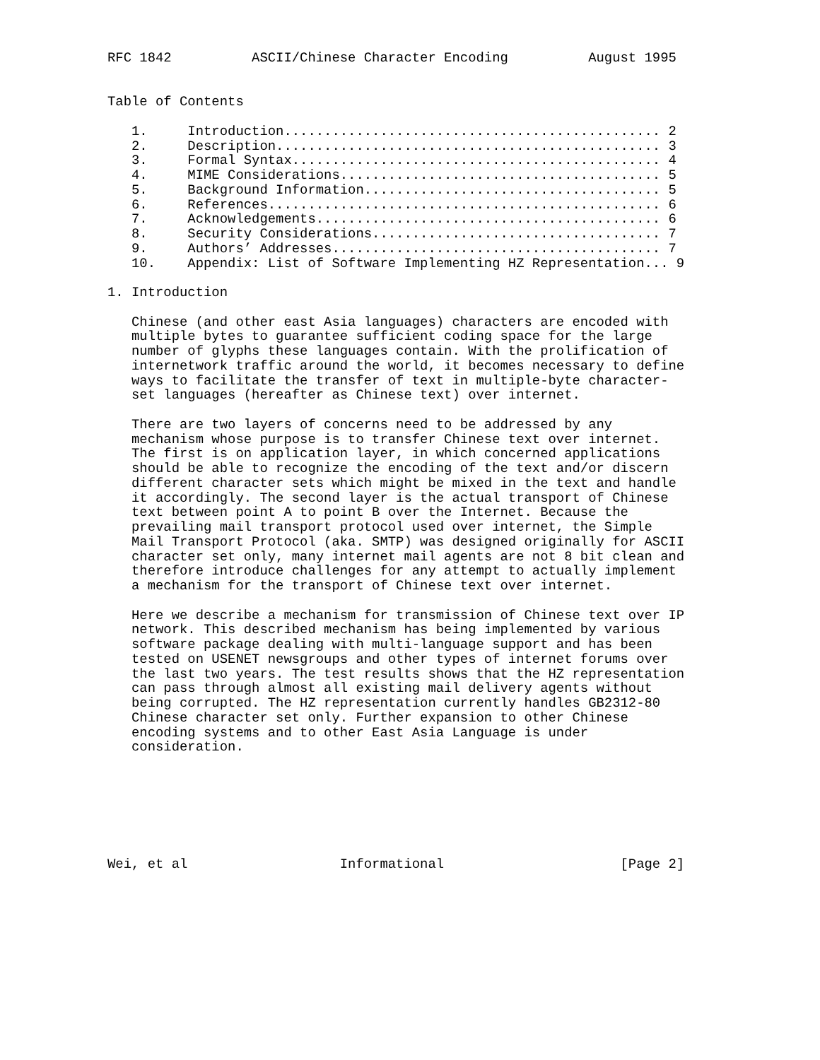RFC 1842          ASCII/Chinese Character Encoding          August 1995


Table of Contents

   1.     Introduction............................................... 2
   2.     Description................................................ 3
   3.     Formal Syntax.............................................. 4
   4.     MIME Considerations........................................ 5
   5.     Background Information..................................... 5
   6.     References................................................. 6
   7.     Acknowledgements........................................... 6
   8.     Security Considerations.................................... 7
   9.     Authors’ Addresses......................................... 7
   10.    Appendix: List of Software Implementing HZ Representation... 9

1. Introduction

   Chinese (and other east Asia languages) characters are encoded with
   multiple bytes to guarantee sufficient coding space for the large
   number of glyphs these languages contain. With the prolification of
   internetwork traffic around the world, it becomes necessary to define
   ways to facilitate the transfer of text in multiple-byte character-
   set languages (hereafter as Chinese text) over internet.

   There are two layers of concerns need to be addressed by any
   mechanism whose purpose is to transfer Chinese text over internet.
   The first is on application layer, in which concerned applications
   should be able to recognize the encoding of the text and/or discern
   different character sets which might be mixed in the text and handle
   it accordingly. The second layer is the actual transport of Chinese
   text between point A to point B over the Internet. Because the
   prevailing mail transport protocol used over internet, the Simple
   Mail Transport Protocol (aka. SMTP) was designed originally for ASCII
   character set only, many internet mail agents are not 8 bit clean and
   therefore introduce challenges for any attempt to actually implement
   a mechanism for the transport of Chinese text over internet.

   Here we describe a mechanism for transmission of Chinese text over IP
   network. This described mechanism has being implemented by various
   software package dealing with multi-language support and has been
   tested on USENET newsgroups and other types of internet forums over
   the last two years. The test results shows that the HZ representation
   can pass through almost all existing mail delivery agents without
   being corrupted. The HZ representation currently handles GB2312-80
   Chinese character set only. Further expansion to other Chinese
   encoding systems and to other East Asia Language is under
   consideration.







Wei, et al                   Informational                      [Page 2]